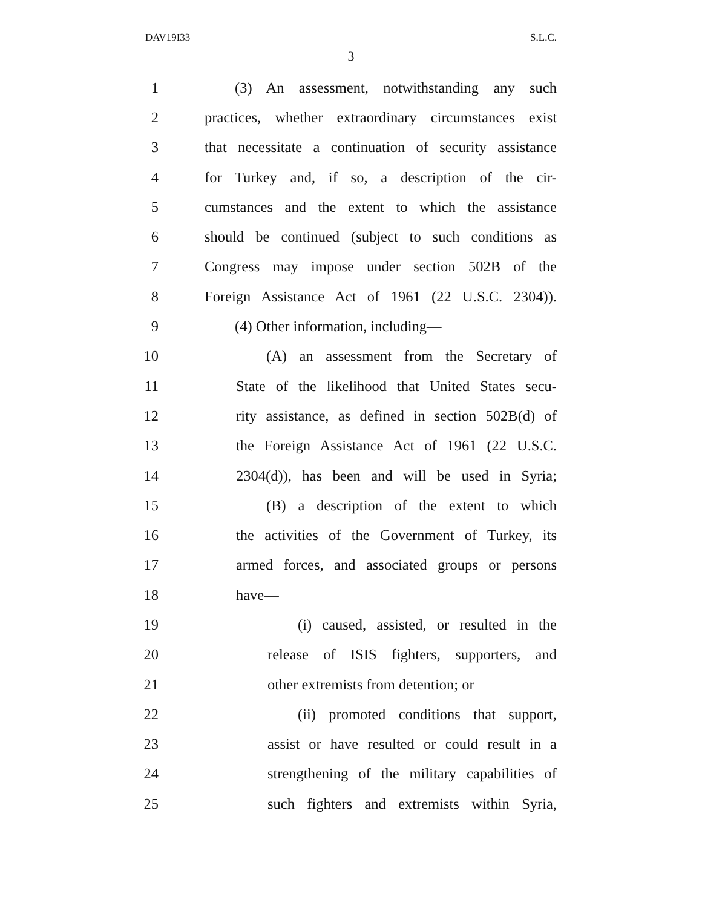DAV19I33 S.L.C.
3
1 (3) An assessment, notwithstanding any such
2 practices, whether extraordinary circumstances exist
3 that necessitate a continuation of security assistance
4 for Turkey and, if so, a description of the cir-
5 cumstances and the extent to which the assistance
6 should be continued (subject to such conditions as
7 Congress may impose under section 502B of the
8 Foreign Assistance Act of 1961 (22 U.S.C. 2304)).
9 (4) Other information, including—
10 (A) an assessment from the Secretary of
11 State of the likelihood that United States secu-
12 rity assistance, as defined in section 502B(d) of
13 the Foreign Assistance Act of 1961 (22 U.S.C.
14 2304(d)), has been and will be used in Syria;
15 (B) a description of the extent to which
16 the activities of the Government of Turkey, its
17 armed forces, and associated groups or persons
18 have—
19 (i) caused, assisted, or resulted in the
20 release of ISIS fighters, supporters, and
21 other extremists from detention; or
22 (ii) promoted conditions that support,
23 assist or have resulted or could result in a
24 strengthening of the military capabilities of
25 such fighters and extremists within Syria,